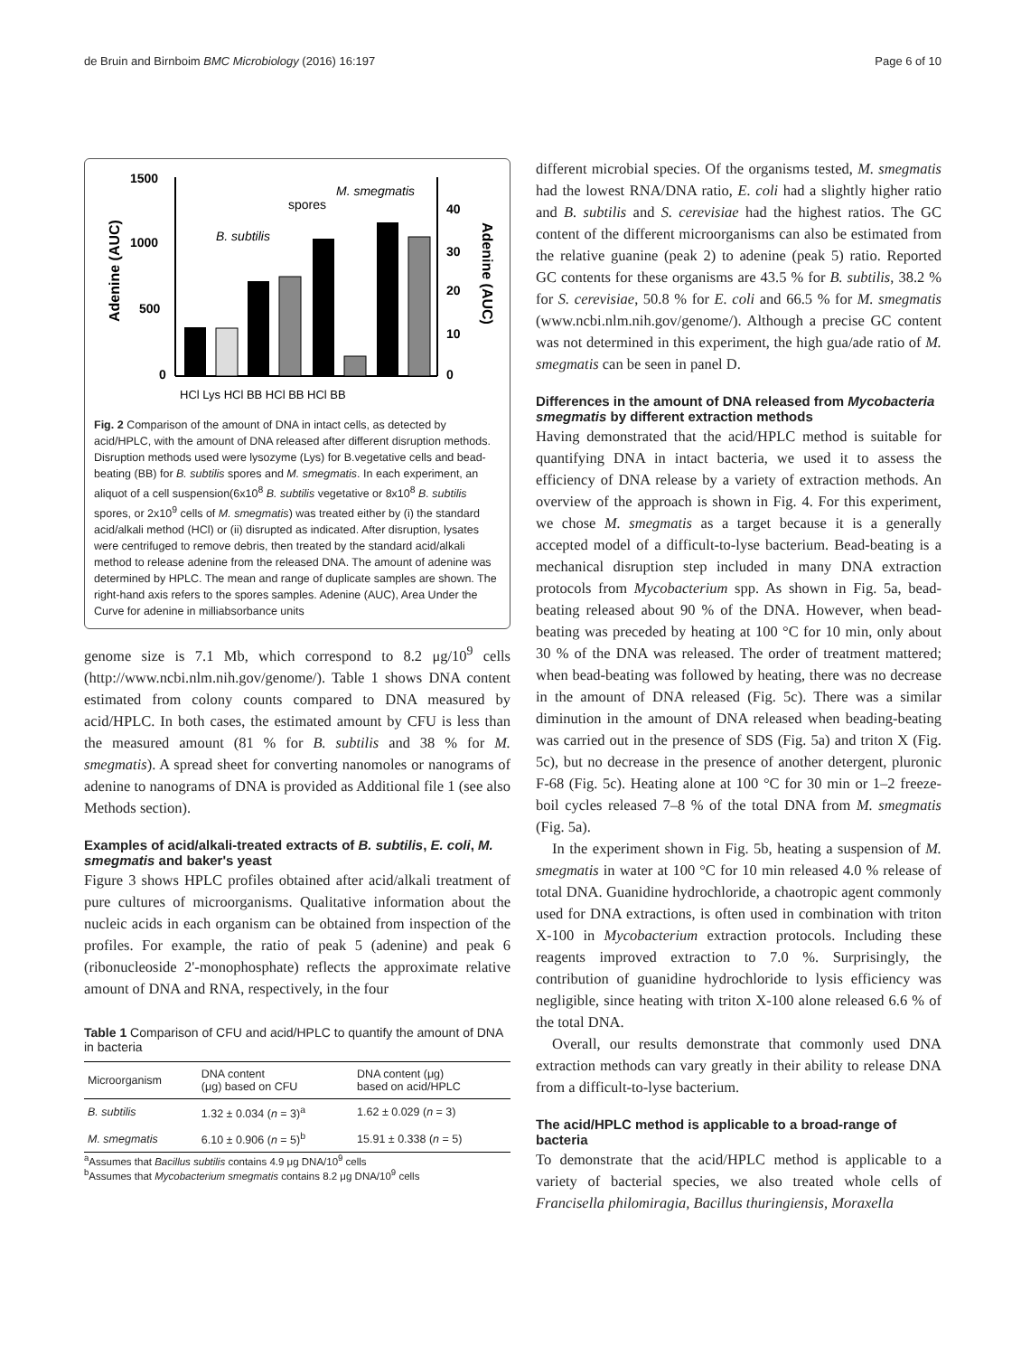de Bruin and Birnboim BMC Microbiology (2016) 16:197 Page 6 of 10
1500
1000
500
0
40
30
20
10
0
Adenine (AUC)
Adenine (AUC)
B. subtilis
spores
M. smegmatis
HCl Lys HCl BB HCl BB HCl BB
Fig. 2 Comparison of the amount of DNA in intact cells, as detected by acid/HPLC, with the amount of DNA released after different disruption methods. Disruption methods used were lysozyme (Lys) for B.vegetative cells and bead-beating (BB) for B. subtilis spores and M. smegmatis. In each experiment, an aliquot of a cell suspension(6x10<sup>8</sup> B. subtilis vegetative or 8x10<sup>8</sup> B. subtilis spores, or 2x10<sup>9</sup> cells of M. smegmatis) was treated either by (i) the standard acid/alkali method (HCl) or (ii) disrupted as indicated. After disruption, lysates were centrifuged to remove debris, then treated by the standard acid/alkali method to release adenine from the released DNA. The amount of adenine was determined by HPLC. The mean and range of duplicate samples are shown. The right-hand axis refers to the spores samples. Adenine (AUC), Area Under the Curve for adenine in milliabsorbance units
genome size is 7.1 Mb, which correspond to 8.2 μg/10<sup>9</sup> cells (http://www.ncbi.nlm.nih.gov/genome/). Table 1 shows DNA content estimated from colony counts compared to DNA measured by acid/HPLC. In both cases, the estimated amount by CFU is less than the measured amount (81 % for B. subtilis and 38 % for M. smegmatis). A spread sheet for converting nanomoles or nanograms of adenine to nanograms of DNA is provided as Additional file 1 (see also Methods section).
Examples of acid/alkali-treated extracts of B. subtilis, E. coli, M. smegmatis and baker's yeast
Figure 3 shows HPLC profiles obtained after acid/alkali treatment of pure cultures of microorganisms. Qualitative information about the nucleic acids in each organism can be obtained from inspection of the profiles. For example, the ratio of peak 5 (adenine) and peak 6 (ribonucleoside 2'-monophosphate) reflects the approximate relative amount of DNA and RNA, respectively, in the four
Table 1 Comparison of CFU and acid/HPLC to quantify the amount of DNA in bacteria
| Microorganism | DNA content (μg) based on CFU | DNA content (μg) based on acid/HPLC |
| --- | --- | --- |
| B. subtilis | 1.32 ± 0.034 ( n = 3)<sup>a</sup> | 1.62 ± 0.029 ( n = 3) |
| M. smegmatis | 6.10 ± 0.906 ( n = 5)<sup>b</sup> | 15.91 ± 0.338 ( n = 5) |
<sup>a</sup> Assumes that Bacillus subtilis contains 4.9 μg DNA/10<sup>9</sup> cells
<sup>b</sup> Assumes that Mycobacterium smegmatis contains 8.2 μg DNA/10<sup>9</sup> cells
different microbial species. Of the organisms tested, M. smegmatis had the lowest RNA/DNA ratio, E. coli had a slightly higher ratio and B. subtilis and S. cerevisiae had the highest ratios. The GC content of the different microorganisms can also be estimated from the relative guanine (peak 2) to adenine (peak 5) ratio. Reported GC contents for these organisms are 43.5 % for B. subtilis, 38.2 % for S. cerevisiae, 50.8 % for E. coli and 66.5 % for M. smegmatis (www.ncbi.nlm.nih.gov/genome/). Although a precise GC content was not determined in this experiment, the high gua/ade ratio of M. smegmatis can be seen in panel D.
Differences in the amount of DNA released from Mycobacteria smegmatis by different extraction methods
Having demonstrated that the acid/HPLC method is suitable for quantifying DNA in intact bacteria, we used it to assess the efficiency of DNA release by a variety of extraction methods. An overview of the approach is shown in Fig. 4. For this experiment, we chose M. smegmatis as a target because it is a generally accepted model of a difficult-to-lyse bacterium. Bead-beating is a mechanical disruption step included in many DNA extraction protocols from Mycobacterium spp. As shown in Fig. 5a, bead-beating released about 90 % of the DNA. However, when bead-beating was preceded by heating at 100 °C for 10 min, only about 30 % of the DNA was released. The order of treatment mattered; when bead-beating was followed by heating, there was no decrease in the amount of DNA released (Fig. 5c). There was a similar diminution in the amount of DNA released when beading-beating was carried out in the presence of SDS (Fig. 5a) and triton X (Fig. 5c), but no decrease in the presence of another detergent, pluronic F-68 (Fig. 5c). Heating alone at 100 °C for 30 min or 1–2 freeze-boil cycles released 7–8 % of the total DNA from M. smegmatis (Fig. 5a).
In the experiment shown in Fig. 5b, heating a suspension of M. smegmatis in water at 100 °C for 10 min released 4.0 % release of total DNA. Guanidine hydrochloride, a chaotropic agent commonly used for DNA extractions, is often used in combination with triton X-100 in Mycobacterium extraction protocols. Including these reagents improved extraction to 7.0 %. Surprisingly, the contribution of guanidine hydrochloride to lysis efficiency was negligible, since heating with triton X-100 alone released 6.6 % of the total DNA.
Overall, our results demonstrate that commonly used DNA extraction methods can vary greatly in their ability to release DNA from a difficult-to-lyse bacterium.
The acid/HPLC method is applicable to a broad-range of bacteria
To demonstrate that the acid/HPLC method is applicable to a variety of bacterial species, we also treated whole cells of Francisella philomiragia, Bacillus thuringiensis, Moraxella